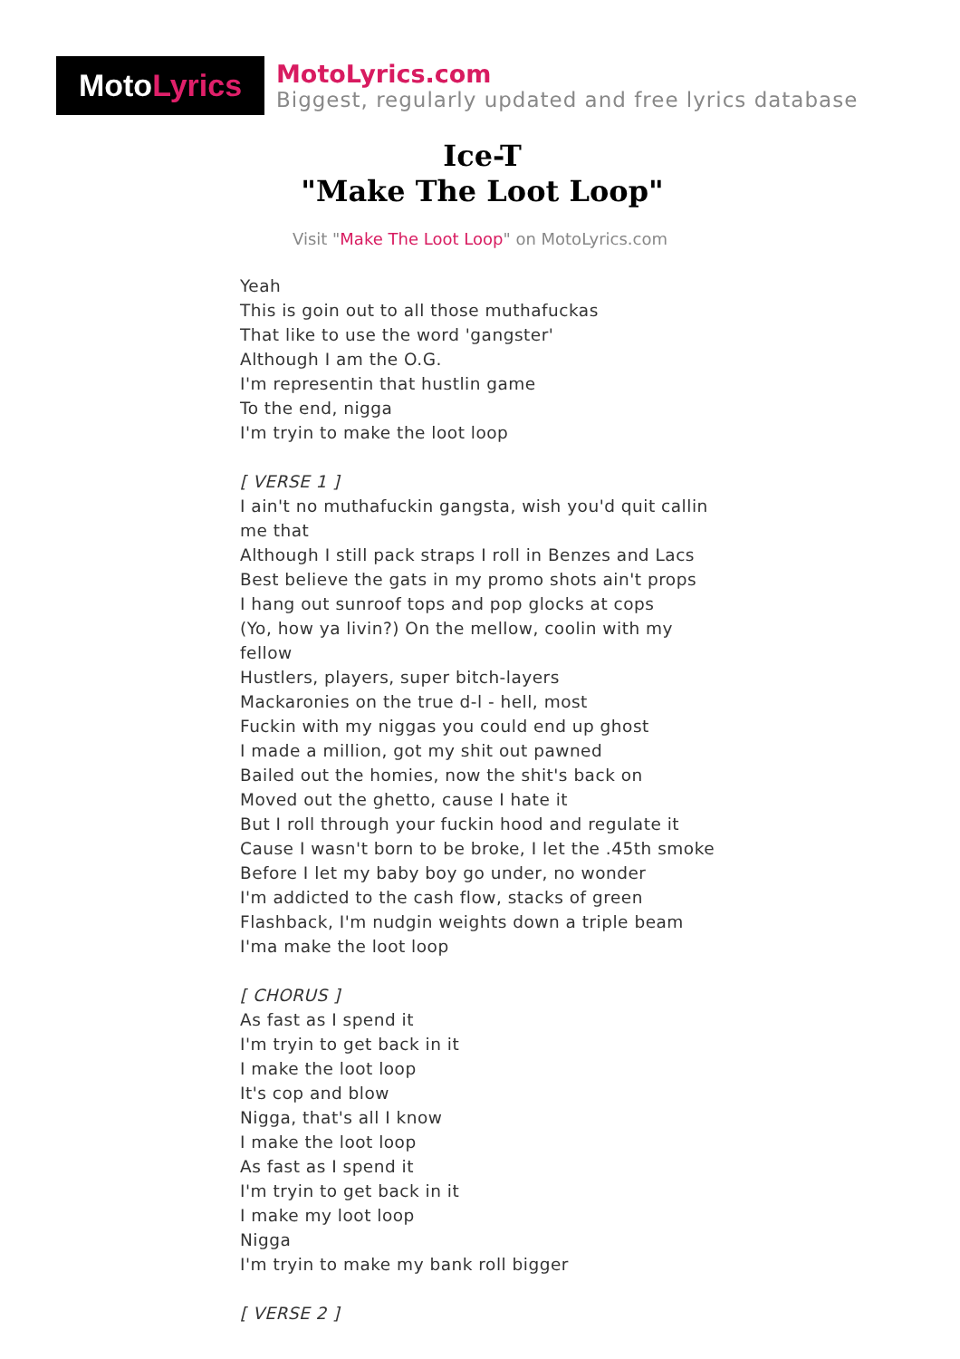Moto Lyrics
MotoLyrics.com
Biggest, regularly updated and free lyrics database
Ice-T
"Make The Loot Loop"
Visit "Make The Loot Loop" on MotoLyrics.com
Yeah
This is goin out to all those muthafuckas
That like to use the word 'gangster'
Although I am the O.G.
I'm representin that hustlin game
To the end, nigga
I'm tryin to make the loot loop
[ VERSE 1 ]
I ain't no muthafuckin gangsta, wish you'd quit callin me that
Although I still pack straps I roll in Benzes and Lacs
Best believe the gats in my promo shots ain't props
I hang out sunroof tops and pop glocks at cops
(Yo, how ya livin?) On the mellow, coolin with my fellow
Hustlers, players, super bitch-layers
Mackaronies on the true d-l - hell, most
Fuckin with my niggas you could end up ghost
I made a million, got my shit out pawned
Bailed out the homies, now the shit's back on
Moved out the ghetto, cause I hate it
But I roll through your fuckin hood and regulate it
Cause I wasn't born to be broke, I let the .45th smoke
Before I let my baby boy go under, no wonder
I'm addicted to the cash flow, stacks of green
Flashback, I'm nudgin weights down a triple beam
I'ma make the loot loop
[ CHORUS ]
As fast as I spend it
I'm tryin to get back in it
I make the loot loop
It's cop and blow
Nigga, that's all I know
I make the loot loop
As fast as I spend it
I'm tryin to get back in it
I make my loot loop
Nigga
I'm tryin to make my bank roll bigger
[ VERSE 2 ]